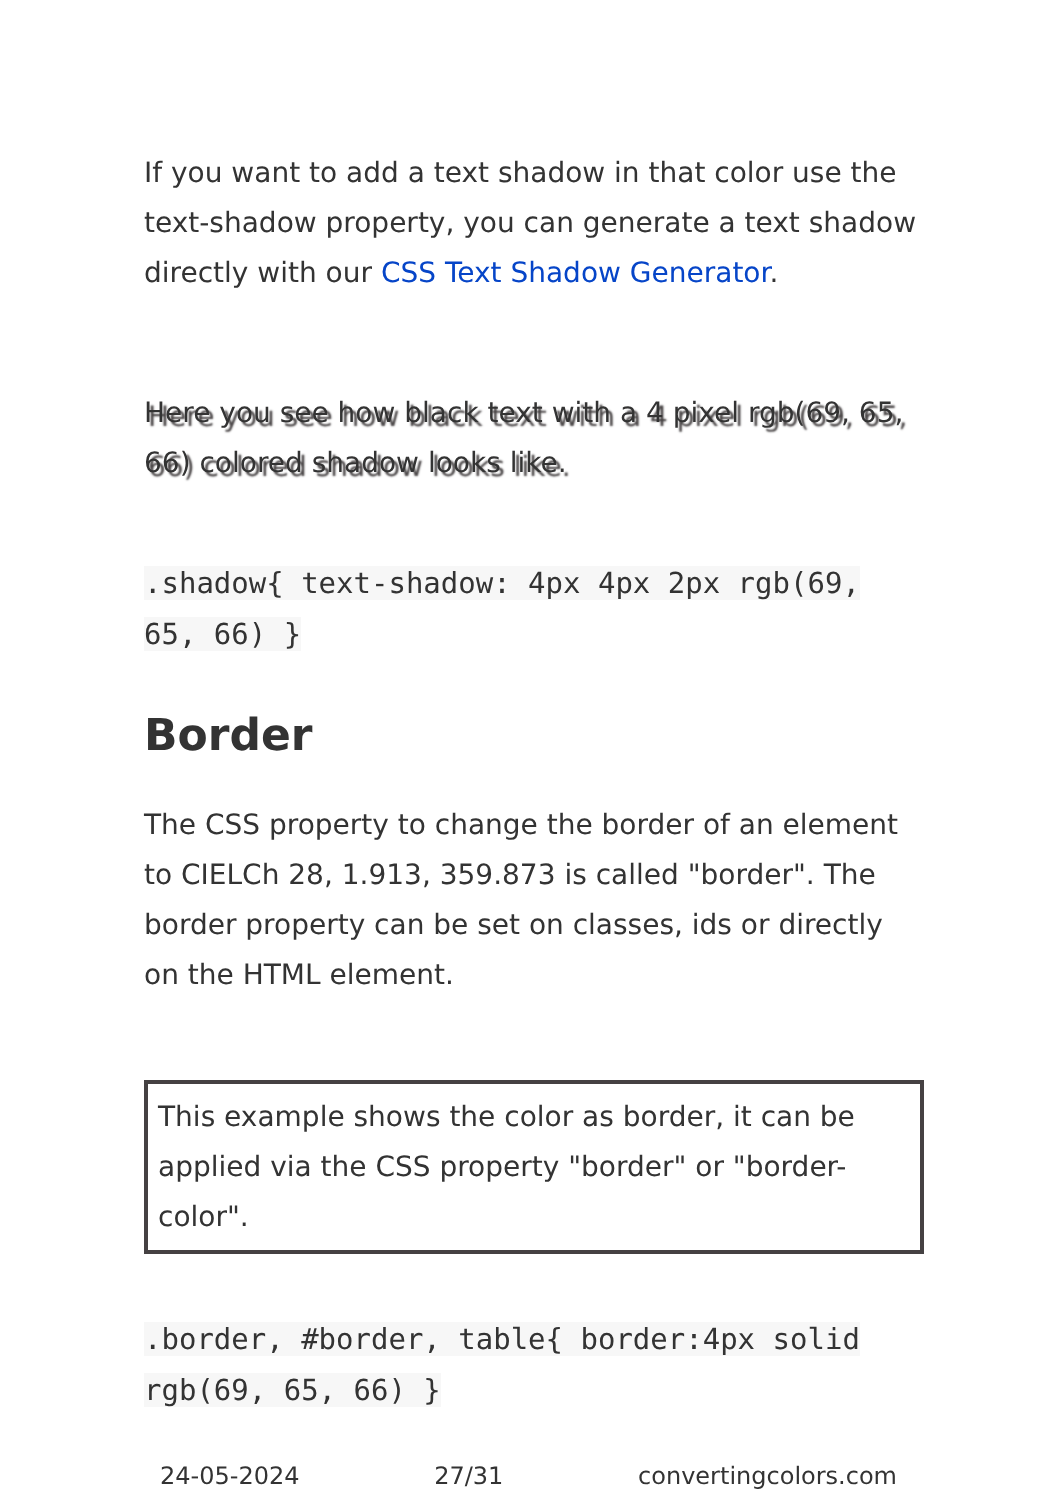If you want to add a text shadow in that color use the text-shadow property, you can generate a text shadow directly with our CSS Text Shadow Generator.
Here you see how black text with a 4 pixel rgb(69, 65, 66) colored shadow looks like.
.shadow{ text-shadow: 4px 4px 2px rgb(69, 65, 66) }
Border
The CSS property to change the border of an element to CIELCh 28, 1.913, 359.873 is called "border". The border property can be set on classes, ids or directly on the HTML element.
This example shows the color as border, it can be applied via the CSS property "border" or "border-color".
.border, #border, table{ border:4px solid rgb(69, 65, 66) }
24-05-2024 27/31 convertingcolors.com